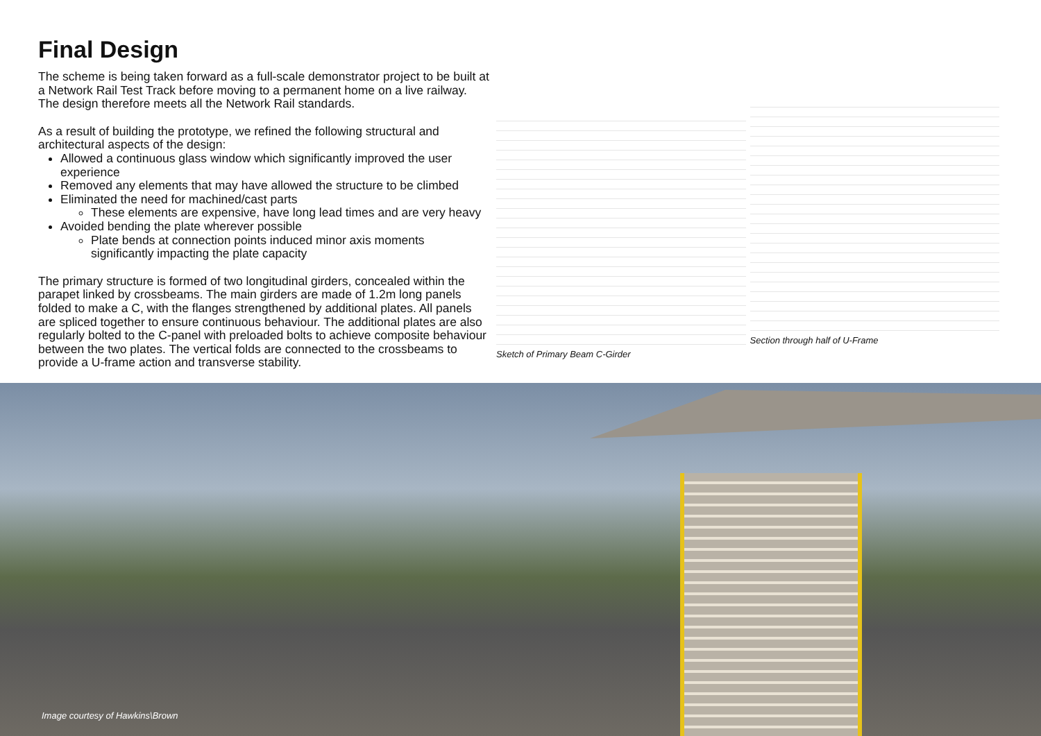Final Design
The scheme is being taken forward as a full-scale demonstrator project to be built at a Network Rail Test Track before moving to a permanent home on a live railway. The design therefore meets all the Network Rail standards.
As a result of building the prototype, we refined the following structural and architectural aspects of the design:
Allowed a continuous glass window which significantly improved the user experience
Removed any elements that may have allowed the structure to be climbed
Eliminated the need for machined/cast parts
These elements are expensive, have long lead times and are very heavy
Avoided bending the plate wherever possible
Plate bends at connection points induced minor axis moments significantly impacting the plate capacity
The primary structure is formed of two longitudinal girders, concealed within the parapet linked by crossbeams. The main girders are made of 1.2m long panels folded to make a C, with the flanges strengthened by additional plates. All panels are spliced together to ensure continuous behaviour. The additional plates are also regularly bolted to the C-panel with preloaded bolts to achieve composite behaviour between the two plates. The vertical folds are connected to the crossbeams to provide a U-frame action and transverse stability.
Sketch of Primary Beam C-Girder
Section through half of U-Frame
Image courtesy of Hawkins\Brown